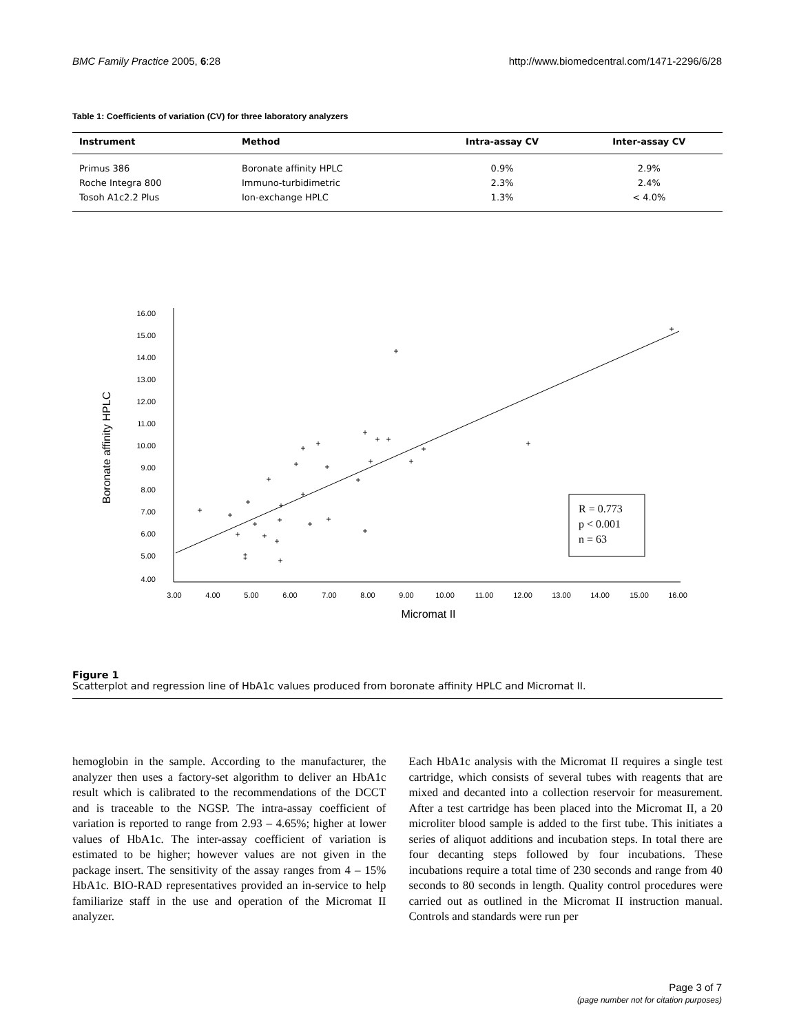BMC Family Practice 2005, 6:28 http://www.biomedcentral.com/1471-2296/6/28
Table 1: Coefficients of variation (CV) for three laboratory analyzers
| Instrument | Method | Intra-assay CV | Inter-assay CV |
| --- | --- | --- | --- |
| Primus 386 | Boronate affinity HPLC | 0.9% | 2.9% |
| Roche Integra 800 | Immuno-turbidimetric | 2.3% | 2.4% |
| Tosoh A1c2.2 Plus | Ion-exchange HPLC | 1.3% | < 4.0% |
16.00
15.00
14.00
13.00
12.00
11.00
10.00
9.00
8.00
7.00
6.00
5.00
4.00
3.00
4.00
5.00
6.00
7.00
8.00
9.00
10.00
11.00
12.00
13.00
14.00
15.00
16.00
Micromat II
Boronate affinity HPLC
+
+
+
+
+
+
+
+
+
+
+
+
+
+
+
+
+
+
+
+
+
+
+
‡
+
+
+
+
+
+
R = 0.773
p < 0.001
n = 63
Figure 1
Scatterplot and regression line of HbA1c values produced from boronate affinity HPLC and Micromat II.
hemoglobin in the sample. According to the manufacturer, the analyzer then uses a factory-set algorithm to deliver an HbA1c result which is calibrated to the recommendations of the DCCT and is traceable to the NGSP. The intra-assay coefficient of variation is reported to range from 2.93 – 4.65%; higher at lower values of HbA1c. The inter-assay coefficient of variation is estimated to be higher; however values are not given in the package insert. The sensitivity of the assay ranges from 4 – 15% HbA1c. BIO-RAD representatives provided an in-service to help familiarize staff in the use and operation of the Micromat II analyzer.
Each HbA1c analysis with the Micromat II requires a single test cartridge, which consists of several tubes with reagents that are mixed and decanted into a collection reservoir for measurement. After a test cartridge has been placed into the Micromat II, a 20 microliter blood sample is added to the first tube. This initiates a series of aliquot additions and incubation steps. In total there are four decanting steps followed by four incubations. These incubations require a total time of 230 seconds and range from 40 seconds to 80 seconds in length. Quality control procedures were carried out as outlined in the Micromat II instruction manual. Controls and standards were run per
Page 3 of 7
(page number not for citation purposes)